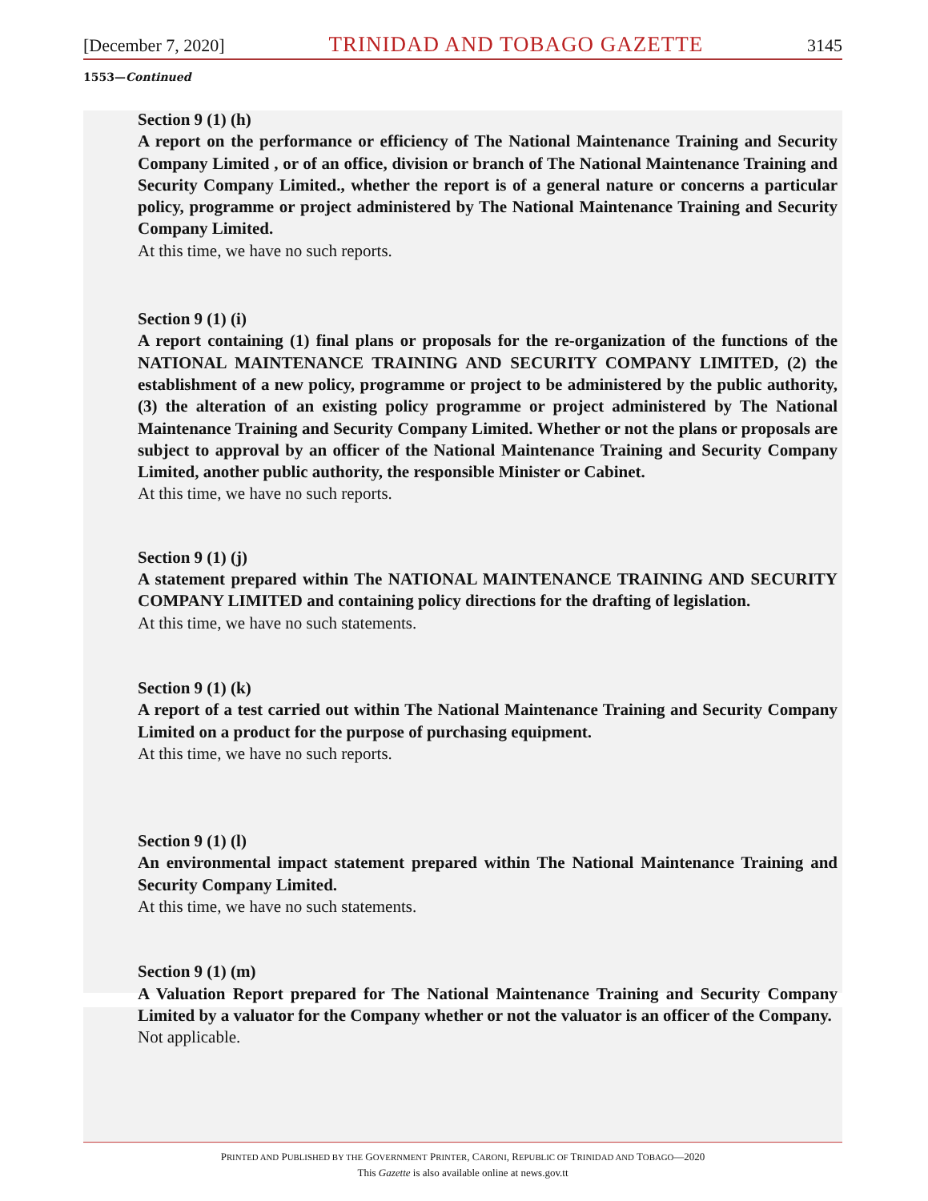[December 7, 2020] TRINIDAD AND TOBAGO GAZETTE 3145
1553—Continued
Section 9 (1) (h)
A report on the performance or efficiency of The National Maintenance Training and Security Company Limited , or of an office, division or branch of The National Maintenance Training and Security Company Limited., whether the report is of a general nature or concerns a particular policy, programme or project administered by The National Maintenance Training and Security Company Limited.
At this time, we have no such reports.
Section 9 (1) (i)
A report containing (1) final plans or proposals for the re-organization of the functions of the NATIONAL MAINTENANCE TRAINING AND SECURITY COMPANY LIMITED, (2) the establishment of a new policy, programme or project to be administered by the public authority, (3) the alteration of an existing policy programme or project administered by The National Maintenance Training and Security Company Limited. Whether or not the plans or proposals are subject to approval by an officer of the National Maintenance Training and Security Company Limited, another public authority, the responsible Minister or Cabinet.
At this time, we have no such reports.
Section 9 (1) (j)
A statement prepared within The NATIONAL MAINTENANCE TRAINING AND SECURITY COMPANY LIMITED and containing policy directions for the drafting of legislation.
At this time, we have no such statements.
Section 9 (1) (k)
A report of a test carried out within The National Maintenance Training and Security Company Limited on a product for the purpose of purchasing equipment.
At this time, we have no such reports.
Section 9 (1) (l)
An environmental impact statement prepared within The National Maintenance Training and Security Company Limited.
At this time, we have no such statements.
Section 9 (1) (m)
A Valuation Report prepared for The National Maintenance Training and Security Company Limited by a valuator for the Company whether or not the valuator is an officer of the Company.
Not applicable.
PRINTED AND PUBLISHED BY THE GOVERNMENT PRINTER, CARONI, REPUBLIC OF TRINIDAD AND TOBAGO—2020
This Gazette is also available online at news.gov.tt